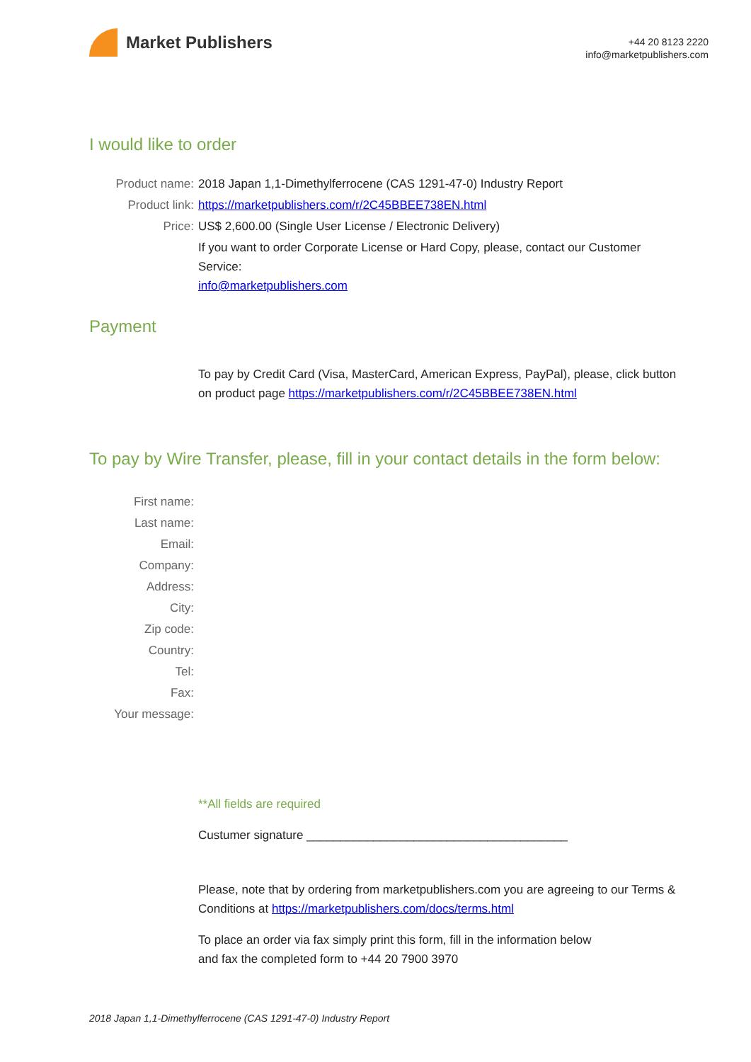Market Publishers
+44 20 8123 2220
info@marketpublishers.com
I would like to order
Product name: 2018 Japan 1,1-Dimethylferrocene (CAS 1291-47-0) Industry Report
Product link: https://marketpublishers.com/r/2C45BBEE738EN.html
Price: US$ 2,600.00 (Single User License / Electronic Delivery)
If you want to order Corporate License or Hard Copy, please, contact our Customer Service:
info@marketpublishers.com
Payment
To pay by Credit Card (Visa, MasterCard, American Express, PayPal), please, click button on product page https://marketpublishers.com/r/2C45BBEE738EN.html
To pay by Wire Transfer, please, fill in your contact details in the form below:
First name:
Last name:
Email:
Company:
Address:
City:
Zip code:
Country:
Tel:
Fax:
Your message:
**All fields are required
Custumer signature _______________________________________
Please, note that by ordering from marketpublishers.com you are agreeing to our Terms & Conditions at https://marketpublishers.com/docs/terms.html
To place an order via fax simply print this form, fill in the information below
and fax the completed form to +44 20 7900 3970
2018 Japan 1,1-Dimethylferrocene (CAS 1291-47-0) Industry Report